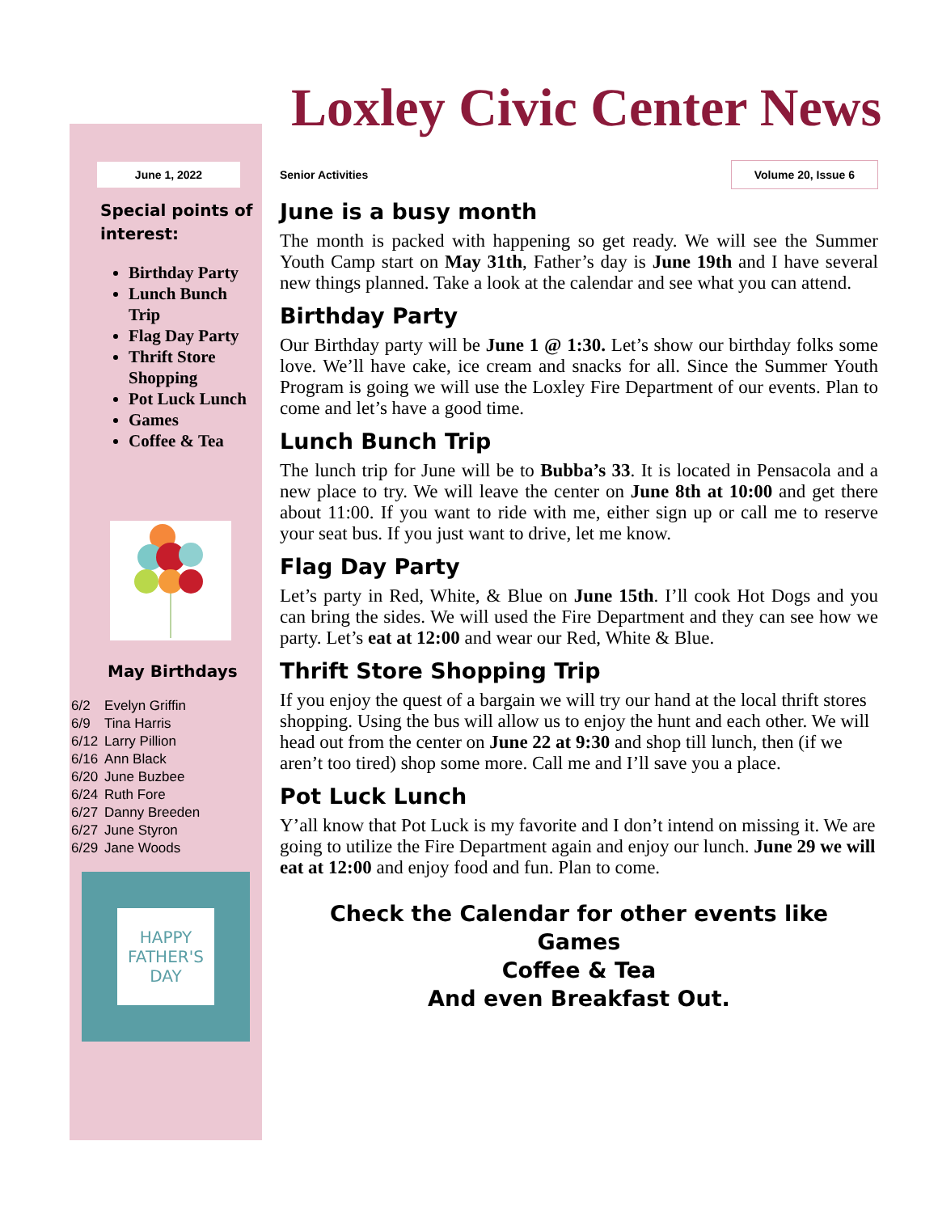Loxley Civic Center News
June 1, 2022
Special points of interest:
Birthday Party
Lunch Bunch Trip
Flag Day Party
Thrift Store Shopping
Pot Luck Lunch
Games
Coffee & Tea
May Birthdays
| 6/2 | Evelyn Griffin |
| 6/9 | Tina Harris |
| 6/12 | Larry Pillion |
| 6/16 | Ann Black |
| 6/20 | June Buzbee |
| 6/24 | Ruth Fore |
| 6/27 | Danny Breeden |
| 6/27 | June Styron |
| 6/29 | Jane Woods |
HAPPY FATHER'S DAY
Senior Activities Volume 20, Issue 6
June is a busy month
The month is packed with happening so get ready. We will see the Summer Youth Camp start on May 31th, Father’s day is June 19th and I have several new things planned. Take a look at the calendar and see what you can attend.
Birthday Party
Our Birthday party will be June 1 @ 1:30. Let’s show our birthday folks some love. We’ll have cake, ice cream and snacks for all. Since the Summer Youth Program is going we will use the Loxley Fire Department of our events. Plan to come and let’s have a good time.
Lunch Bunch Trip
The lunch trip for June will be to Bubba’s 33. It is located in Pensacola and a new place to try. We will leave the center on June 8th at 10:00 and get there about 11:00. If you want to ride with me, either sign up or call me to reserve your seat bus. If you just want to drive, let me know.
Flag Day Party
Let’s party in Red, White, & Blue on June 15th. I’ll cook Hot Dogs and you can bring the sides. We will used the Fire Department and they can see how we party. Let’s eat at 12:00 and wear our Red, White & Blue.
Thrift Store Shopping Trip
If you enjoy the quest of a bargain we will try our hand at the local thrift stores shopping. Using the bus will allow us to enjoy the hunt and each other. We will head out from the center on June 22 at 9:30 and shop till lunch, then (if we aren’t too tired) shop some more. Call me and I’ll save you a place.
Pot Luck Lunch
Y’all know that Pot Luck is my favorite and I don’t intend on missing it. We are going to utilize the Fire Department again and enjoy our lunch. June 29 we will eat at 12:00 and enjoy food and fun. Plan to come.
Check the Calendar for other events like
Games
Coffee & Tea
And even Breakfast Out.